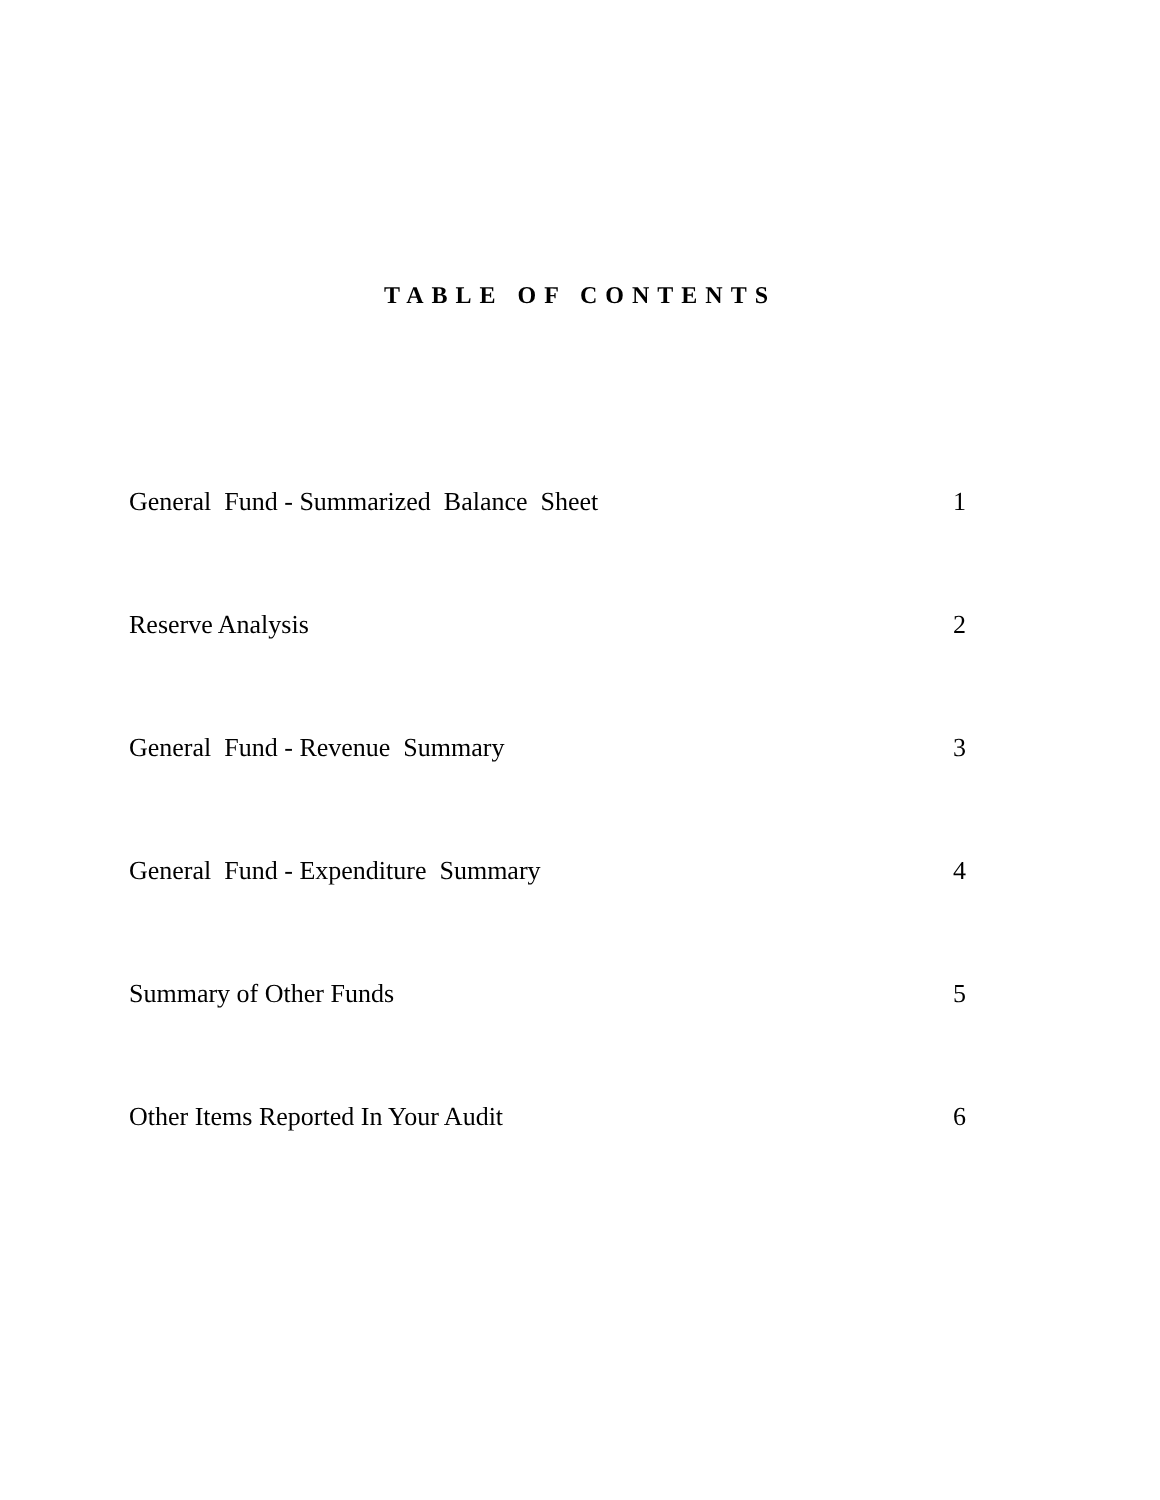TABLE OF CONTENTS
General Fund - Summarized Balance Sheet 1
Reserve Analysis 2
General Fund - Revenue Summary 3
General Fund - Expenditure Summary 4
Summary of Other Funds 5
Other Items Reported In Your Audit 6